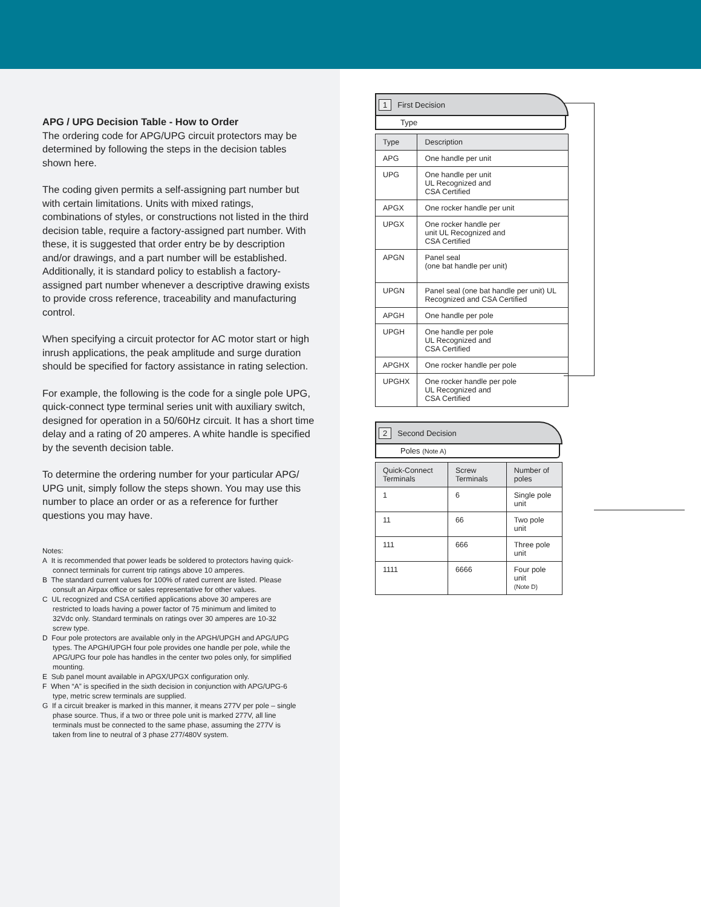APG / UPG Decision Table - How to Order
The ordering code for APG/UPG circuit protectors may be determined by following the steps in the decision tables shown here.
The coding given permits a self-assigning part number but with certain limitations. Units with mixed ratings, combinations of styles, or constructions not listed in the third decision table, require a factory-assigned part number. With these, it is suggested that order entry be by description and/or drawings, and a part number will be established. Additionally, it is standard policy to establish a factory-assigned part number whenever a descriptive drawing exists to provide cross reference, traceability and manufacturing control.
When specifying a circuit protector for AC motor start or high inrush applications, the peak amplitude and surge duration should be specified for factory assistance in rating selection.
For example, the following is the code for a single pole UPG, quick-connect type terminal series unit with auxiliary switch, designed for operation in a 50/60Hz circuit. It has a short time delay and a rating of 20 amperes. A white handle is specified by the seventh decision table.
To determine the ordering number for your particular APG/ UPG unit, simply follow the steps shown. You may use this number to place an order or as a reference for further questions you may have.
Notes:
A It is recommended that power leads be soldered to protectors having quick-connect terminals for current trip ratings above 10 amperes.
B The standard current values for 100% of rated current are listed. Please consult an Airpax office or sales representative for other values.
C UL recognized and CSA certified applications above 30 amperes are restricted to loads having a power factor of 75 minimum and limited to 32Vdc only. Standard terminals on ratings over 30 amperes are 10-32 screw type.
D Four pole protectors are available only in the APGH/UPGH and APG/UPG types. The APGH/UPGH four pole provides one handle per pole, while the APG/UPG four pole has handles in the center two poles only, for simplified mounting.
E Sub panel mount available in APGX/UPGX configuration only.
F When “A” is specified in the sixth decision in conjunction with APG/UPG-6 type, metric screw terminals are supplied.
G If a circuit breaker is marked in this manner, it means 277V per pole – single phase source. Thus, if a two or three pole unit is marked 277V, all line terminals must be connected to the same phase, assuming the 277V is taken from line to neutral of 3 phase 277/480V system.
1 First Decision
Type
| Type | Description |
| --- | --- |
| APG | One handle per unit |
| UPG | One handle per unit UL Recognized and CSA Certified |
| APGX | One rocker handle per unit |
| UPGX | One rocker handle per unit UL Recognized and CSA Certified |
| APGN | Panel seal (one bat handle per unit) |
| UPGN | Panel seal (one bat handle per unit) UL Recognized and CSA Certified |
| APGH | One handle per pole |
| UPGH | One handle per pole UL Recognized and CSA Certified |
| APGHX | One rocker handle per pole |
| UPGHX | One rocker handle per pole UL Recognized and CSA Certified |
2 Second Decision
Poles (Note A)
| Quick-Connect Terminals | Screw Terminals | Number of poles |
| --- | --- | --- |
| 1 | 6 | Single pole unit |
| 11 | 66 | Two pole unit |
| 111 | 666 | Three pole unit |
| 1111 | 6666 | Four pole unit (Note D) |